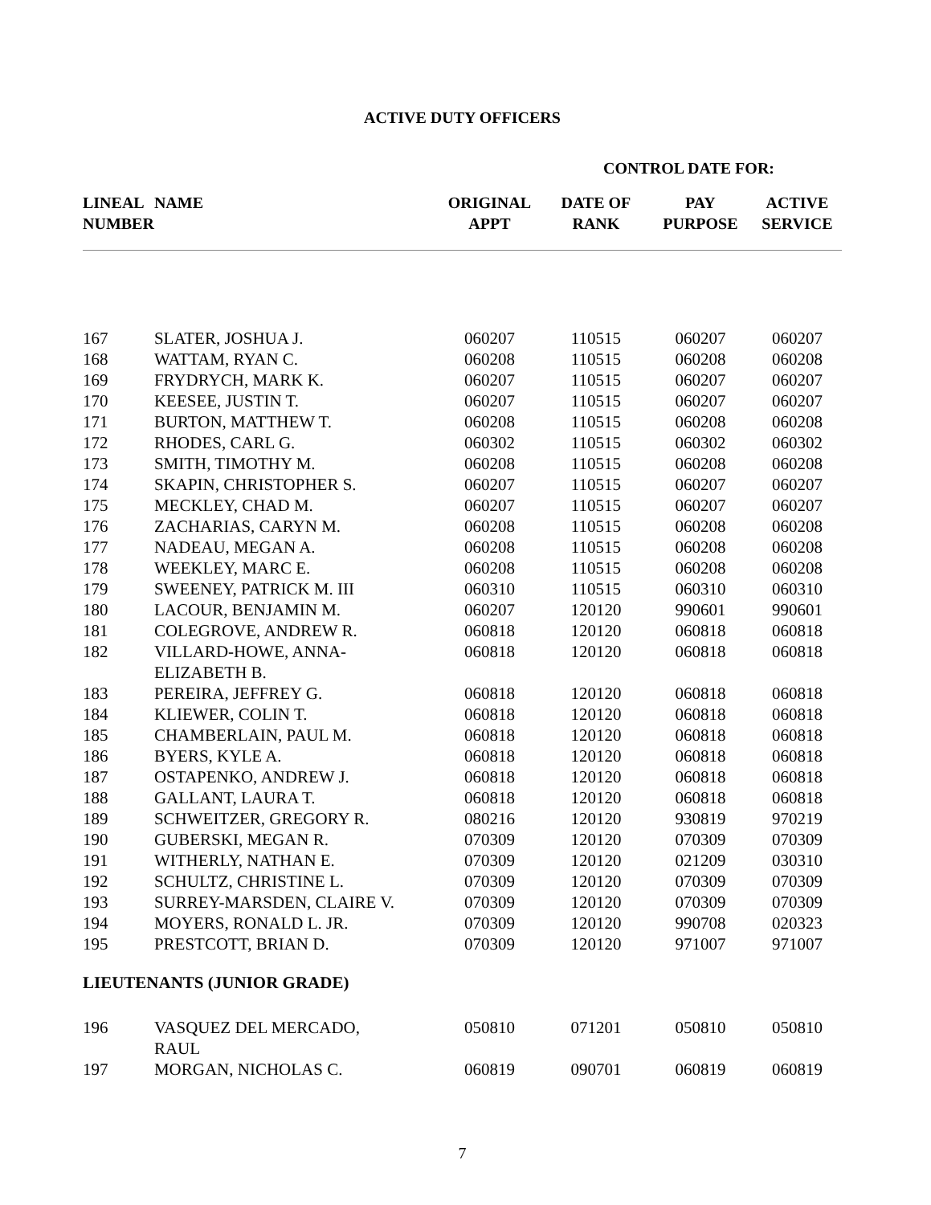ACTIVE DUTY OFFICERS
CONTROL DATE FOR:
| LINEAL NUMBER | NAME | ORIGINAL APPT | DATE OF RANK | PAY PURPOSE | ACTIVE SERVICE |
| --- | --- | --- | --- | --- | --- |
| 167 | SLATER, JOSHUA J. | 060207 | 110515 | 060207 | 060207 |
| 168 | WATTAM, RYAN C. | 060208 | 110515 | 060208 | 060208 |
| 169 | FRYDRYCH, MARK K. | 060207 | 110515 | 060207 | 060207 |
| 170 | KEESEE, JUSTIN T. | 060207 | 110515 | 060207 | 060207 |
| 171 | BURTON, MATTHEW T. | 060208 | 110515 | 060208 | 060208 |
| 172 | RHODES, CARL G. | 060302 | 110515 | 060302 | 060302 |
| 173 | SMITH, TIMOTHY M. | 060208 | 110515 | 060208 | 060208 |
| 174 | SKAPIN, CHRISTOPHER S. | 060207 | 110515 | 060207 | 060207 |
| 175 | MECKLEY, CHAD M. | 060207 | 110515 | 060207 | 060207 |
| 176 | ZACHARIAS, CARYN M. | 060208 | 110515 | 060208 | 060208 |
| 177 | NADEAU, MEGAN A. | 060208 | 110515 | 060208 | 060208 |
| 178 | WEEKLEY, MARC E. | 060208 | 110515 | 060208 | 060208 |
| 179 | SWEENEY, PATRICK M. III | 060310 | 110515 | 060310 | 060310 |
| 180 | LACOUR, BENJAMIN M. | 060207 | 120120 | 990601 | 990601 |
| 181 | COLEGROVE, ANDREW R. | 060818 | 120120 | 060818 | 060818 |
| 182 | VILLARD-HOWE, ANNA- ELIZABETH B. | 060818 | 120120 | 060818 | 060818 |
| 183 | PEREIRA, JEFFREY G. | 060818 | 120120 | 060818 | 060818 |
| 184 | KLIEWER, COLIN T. | 060818 | 120120 | 060818 | 060818 |
| 185 | CHAMBERLAIN, PAUL M. | 060818 | 120120 | 060818 | 060818 |
| 186 | BYERS, KYLE A. | 060818 | 120120 | 060818 | 060818 |
| 187 | OSTAPENKO, ANDREW J. | 060818 | 120120 | 060818 | 060818 |
| 188 | GALLANT, LAURA T. | 060818 | 120120 | 060818 | 060818 |
| 189 | SCHWEITZER, GREGORY R. | 080216 | 120120 | 930819 | 970219 |
| 190 | GUBERSKI, MEGAN R. | 070309 | 120120 | 070309 | 070309 |
| 191 | WITHERLY, NATHAN E. | 070309 | 120120 | 021209 | 030310 |
| 192 | SCHULTZ, CHRISTINE L. | 070309 | 120120 | 070309 | 070309 |
| 193 | SURREY-MARSDEN, CLAIRE V. | 070309 | 120120 | 070309 | 070309 |
| 194 | MOYERS, RONALD L. JR. | 070309 | 120120 | 990708 | 020323 |
| 195 | PRESTCOTT, BRIAN D. | 070309 | 120120 | 971007 | 971007 |
| LIEUTENANTS (JUNIOR GRADE) | | | | | |
| 196 | VASQUEZ DEL MERCADO, RAUL | 050810 | 071201 | 050810 | 050810 |
| 197 | MORGAN, NICHOLAS C. | 060819 | 090701 | 060819 | 060819 |
7